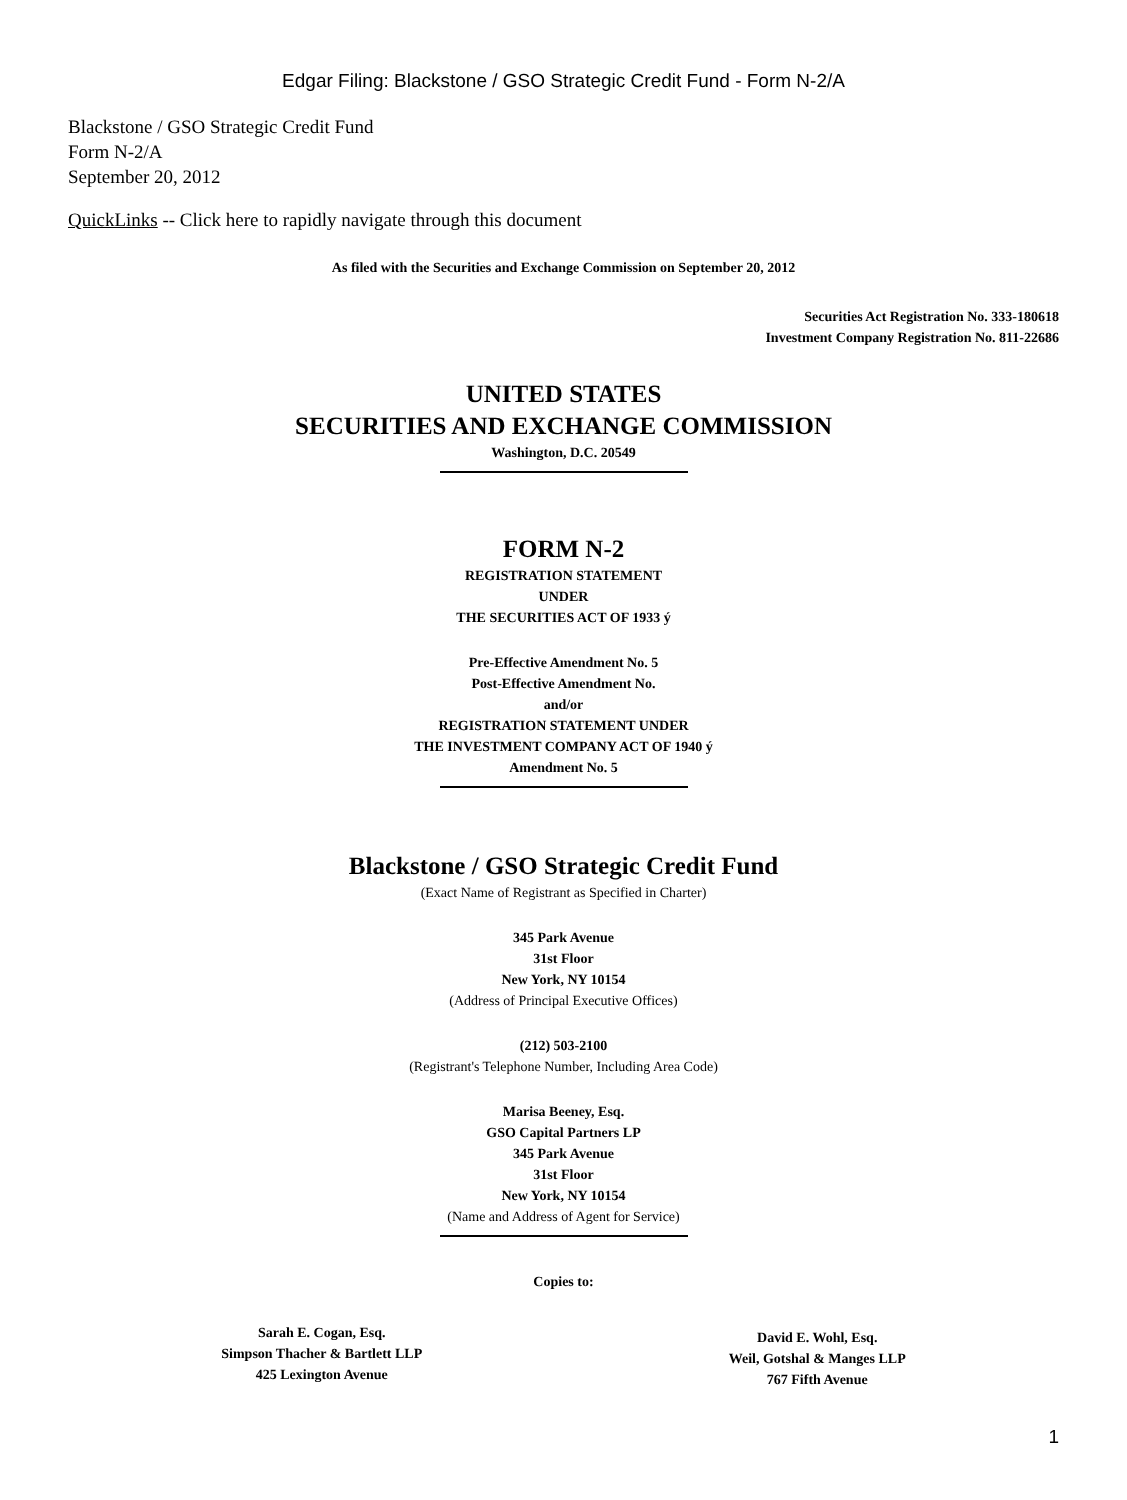Edgar Filing: Blackstone / GSO Strategic Credit Fund - Form N-2/A
Blackstone / GSO Strategic Credit Fund
Form N-2/A
September 20, 2012
QuickLinks -- Click here to rapidly navigate through this document
As filed with the Securities and Exchange Commission on September 20, 2012
Securities Act Registration No. 333-180618
Investment Company Registration No. 811-22686
UNITED STATES
SECURITIES AND EXCHANGE COMMISSION
Washington, D.C. 20549
FORM N-2
REGISTRATION STATEMENT
UNDER
THE SECURITIES ACT OF 1933 ý
Pre-Effective Amendment No. 5
Post-Effective Amendment No.
and/or
REGISTRATION STATEMENT UNDER
THE INVESTMENT COMPANY ACT OF 1940 ý
Amendment No. 5
Blackstone / GSO Strategic Credit Fund
(Exact Name of Registrant as Specified in Charter)
345 Park Avenue
31st Floor
New York, NY 10154
(Address of Principal Executive Offices)
(212) 503-2100
(Registrant's Telephone Number, Including Area Code)
Marisa Beeney, Esq.
GSO Capital Partners LP
345 Park Avenue
31st Floor
New York, NY 10154
(Name and Address of Agent for Service)
Copies to:
Sarah E. Cogan, Esq.
Simpson Thacher & Bartlett LLP
425 Lexington Avenue
David E. Wohl, Esq.
Weil, Gotshal & Manges LLP
767 Fifth Avenue
1